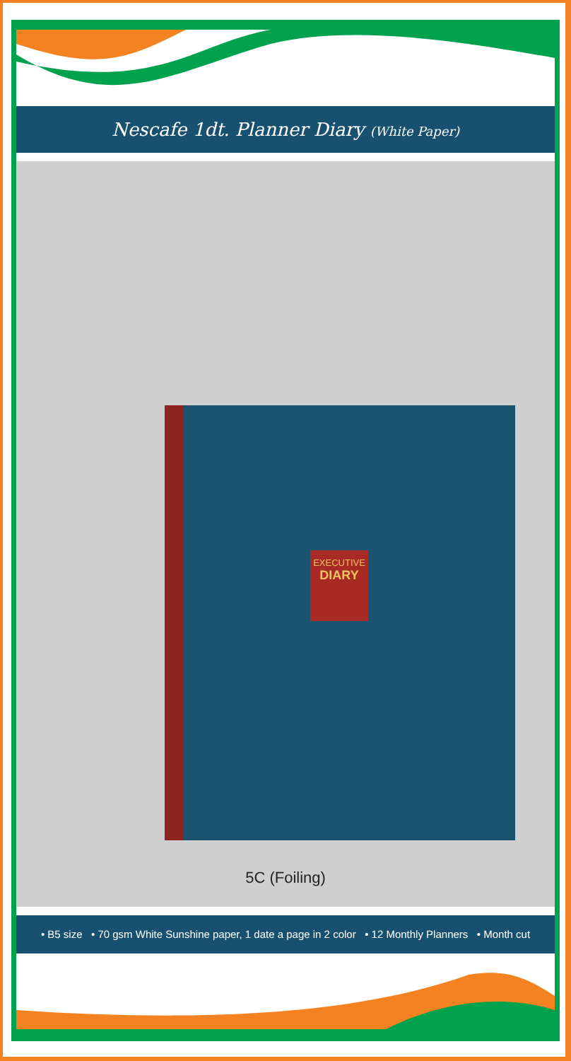Nescafe 1dt. Planner Diary (White Paper)
EXECUTIVE
DIARY
5C (Foiling)
• B5 size • 70 gsm White Sunshine paper, 1 date a page in 2 color • 12 Monthly Planners • Month cut